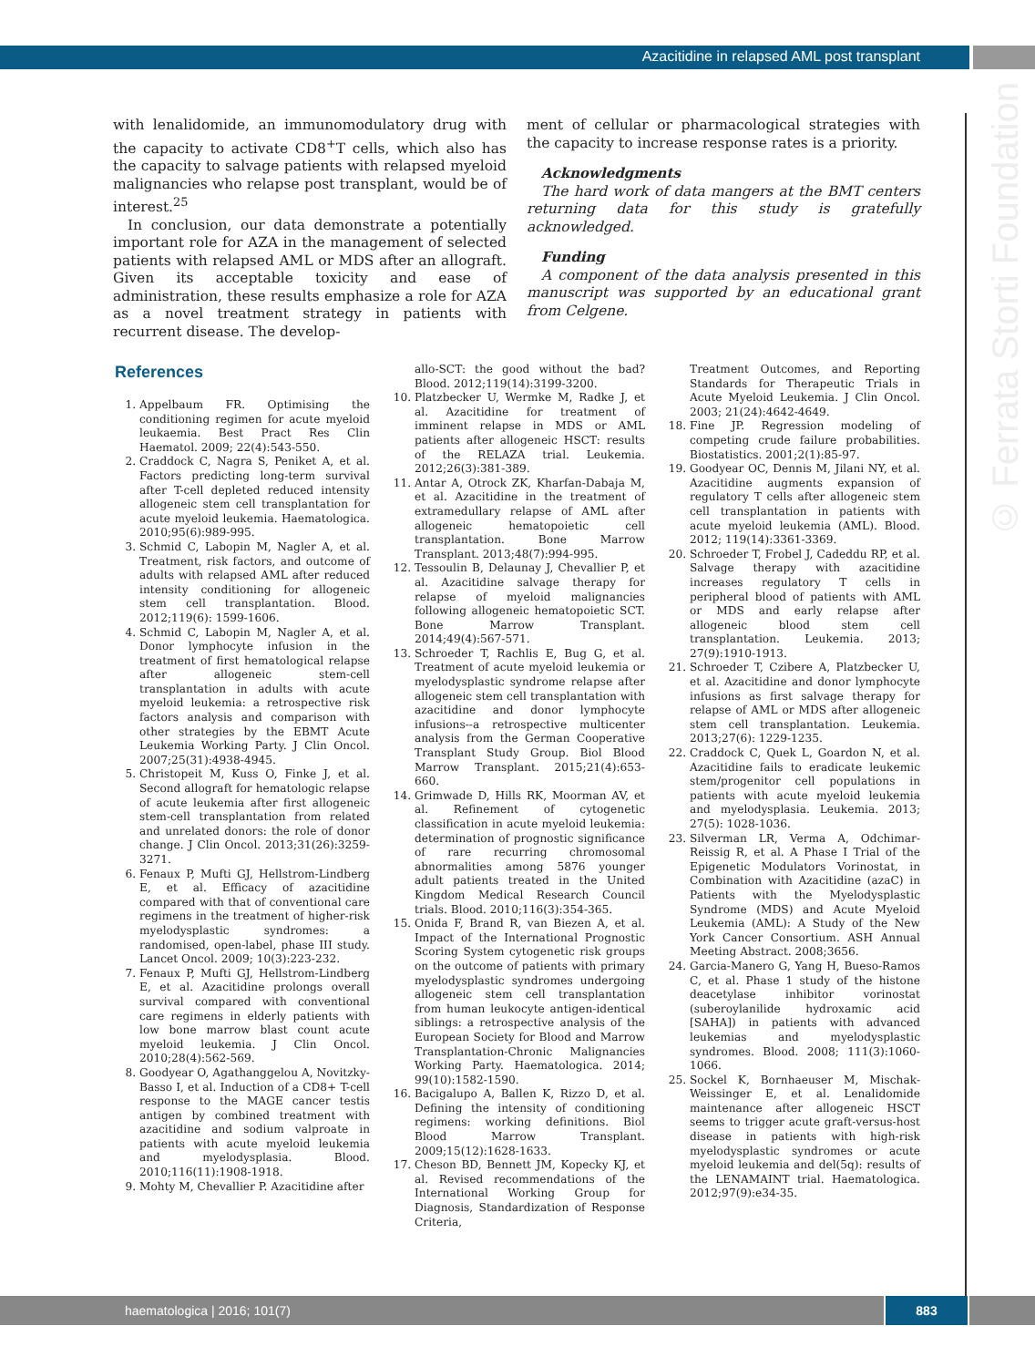Azacitidine in relapsed AML post transplant
© Ferrata Storti Foundation
with lenalidomide, an immunomodulatory drug with the capacity to activate CD8<sup>+</sup>T cells, which also has the capacity to salvage patients with relapsed myeloid malignancies who relapse post transplant, would be of interest.<sup>25</sup>
In conclusion, our data demonstrate a potentially important role for AZA in the management of selected patients with relapsed AML or MDS after an allograft. Given its acceptable toxicity and ease of administration, these results emphasize a role for AZA as a novel treatment strategy in patients with recurrent disease. The develop-
ment of cellular or pharmacological strategies with the capacity to increase response rates is a priority.
Acknowledgments
The hard work of data mangers at the BMT centers returning data for this study is gratefully acknowledged.
Funding
A component of the data analysis presented in this manuscript was supported by an educational grant from Celgene.
References
1. Appelbaum FR. Optimising the conditioning regimen for acute myeloid leukaemia. Best Pract Res Clin Haematol. 2009; 22(4):543-550.
2. Craddock C, Nagra S, Peniket A, et al. Factors predicting long-term survival after T-cell depleted reduced intensity allogeneic stem cell transplantation for acute myeloid leukemia. Haematologica. 2010;95(6):989-995.
3. Schmid C, Labopin M, Nagler A, et al. Treatment, risk factors, and outcome of adults with relapsed AML after reduced intensity conditioning for allogeneic stem cell transplantation. Blood. 2012;119(6): 1599-1606.
4. Schmid C, Labopin M, Nagler A, et al. Donor lymphocyte infusion in the treatment of first hematological relapse after allogeneic stem-cell transplantation in adults with acute myeloid leukemia: a retrospective risk factors analysis and comparison with other strategies by the EBMT Acute Leukemia Working Party. J Clin Oncol. 2007;25(31):4938-4945.
5. Christopeit M, Kuss O, Finke J, et al. Second allograft for hematologic relapse of acute leukemia after first allogeneic stem-cell transplantation from related and unrelated donors: the role of donor change. J Clin Oncol. 2013;31(26):3259-3271.
6. Fenaux P, Mufti GJ, Hellstrom-Lindberg E, et al. Efficacy of azacitidine compared with that of conventional care regimens in the treatment of higher-risk myelodysplastic syndromes: a randomised, open-label, phase III study. Lancet Oncol. 2009; 10(3):223-232.
7. Fenaux P, Mufti GJ, Hellstrom-Lindberg E, et al. Azacitidine prolongs overall survival compared with conventional care regimens in elderly patients with low bone marrow blast count acute myeloid leukemia. J Clin Oncol. 2010;28(4):562-569.
8. Goodyear O, Agathanggelou A, Novitzky-Basso I, et al. Induction of a CD8+ T-cell response to the MAGE cancer testis antigen by combined treatment with azacitidine and sodium valproate in patients with acute myeloid leukemia and myelodysplasia. Blood. 2010;116(11):1908-1918.
9. Mohty M, Chevallier P. Azacitidine after
allo-SCT: the good without the bad? Blood. 2012;119(14):3199-3200.
10. Platzbecker U, Wermke M, Radke J, et al. Azacitidine for treatment of imminent relapse in MDS or AML patients after allogeneic HSCT: results of the RELAZA trial. Leukemia. 2012;26(3):381-389.
11. Antar A, Otrock ZK, Kharfan-Dabaja M, et al. Azacitidine in the treatment of extramedullary relapse of AML after allogeneic hematopoietic cell transplantation. Bone Marrow Transplant. 2013;48(7):994-995.
12. Tessoulin B, Delaunay J, Chevallier P, et al. Azacitidine salvage therapy for relapse of myeloid malignancies following allogeneic hematopoietic SCT. Bone Marrow Transplant. 2014;49(4):567-571.
13. Schroeder T, Rachlis E, Bug G, et al. Treatment of acute myeloid leukemia or myelodysplastic syndrome relapse after allogeneic stem cell transplantation with azacitidine and donor lymphocyte infusions--a retrospective multicenter analysis from the German Cooperative Transplant Study Group. Biol Blood Marrow Transplant. 2015;21(4):653-660.
14. Grimwade D, Hills RK, Moorman AV, et al. Refinement of cytogenetic classification in acute myeloid leukemia: determination of prognostic significance of rare recurring chromosomal abnormalities among 5876 younger adult patients treated in the United Kingdom Medical Research Council trials. Blood. 2010;116(3):354-365.
15. Onida F, Brand R, van Biezen A, et al. Impact of the International Prognostic Scoring System cytogenetic risk groups on the outcome of patients with primary myelodysplastic syndromes undergoing allogeneic stem cell transplantation from human leukocyte antigen-identical siblings: a retrospective analysis of the European Society for Blood and Marrow Transplantation-Chronic Malignancies Working Party. Haematologica. 2014; 99(10):1582-1590.
16. Bacigalupo A, Ballen K, Rizzo D, et al. Defining the intensity of conditioning regimens: working definitions. Biol Blood Marrow Transplant. 2009;15(12):1628-1633.
17. Cheson BD, Bennett JM, Kopecky KJ, et al. Revised recommendations of the International Working Group for Diagnosis, Standardization of Response Criteria,
Treatment Outcomes, and Reporting Standards for Therapeutic Trials in Acute Myeloid Leukemia. J Clin Oncol. 2003; 21(24):4642-4649.
18. Fine JP. Regression modeling of competing crude failure probabilities. Biostatistics. 2001;2(1):85-97.
19. Goodyear OC, Dennis M, Jilani NY, et al. Azacitidine augments expansion of regulatory T cells after allogeneic stem cell transplantation in patients with acute myeloid leukemia (AML). Blood. 2012; 119(14):3361-3369.
20. Schroeder T, Frobel J, Cadeddu RP, et al. Salvage therapy with azacitidine increases regulatory T cells in peripheral blood of patients with AML or MDS and early relapse after allogeneic blood stem cell transplantation. Leukemia. 2013; 27(9):1910-1913.
21. Schroeder T, Czibere A, Platzbecker U, et al. Azacitidine and donor lymphocyte infusions as first salvage therapy for relapse of AML or MDS after allogeneic stem cell transplantation. Leukemia. 2013;27(6): 1229-1235.
22. Craddock C, Quek L, Goardon N, et al. Azacitidine fails to eradicate leukemic stem/progenitor cell populations in patients with acute myeloid leukemia and myelodysplasia. Leukemia. 2013; 27(5): 1028-1036.
23. Silverman LR, Verma A, Odchimar-Reissig R, et al. A Phase I Trial of the Epigenetic Modulators Vorinostat, in Combination with Azacitidine (azaC) in Patients with the Myelodysplastic Syndrome (MDS) and Acute Myeloid Leukemia (AML): A Study of the New York Cancer Consortium. ASH Annual Meeting Abstract. 2008;3656.
24. Garcia-Manero G, Yang H, Bueso-Ramos C, et al. Phase 1 study of the histone deacetylase inhibitor vorinostat (suberoylanilide hydroxamic acid [SAHA]) in patients with advanced leukemias and myelodysplastic syndromes. Blood. 2008; 111(3):1060-1066.
25. Sockel K, Bornhaeuser M, Mischak-Weissinger E, et al. Lenalidomide maintenance after allogeneic HSCT seems to trigger acute graft-versus-host disease in patients with high-risk myelodysplastic syndromes or acute myeloid leukemia and del(5q): results of the LENAMAINT trial. Haematologica. 2012;97(9):e34-35.
haematologica | 2016; 101(7) 883